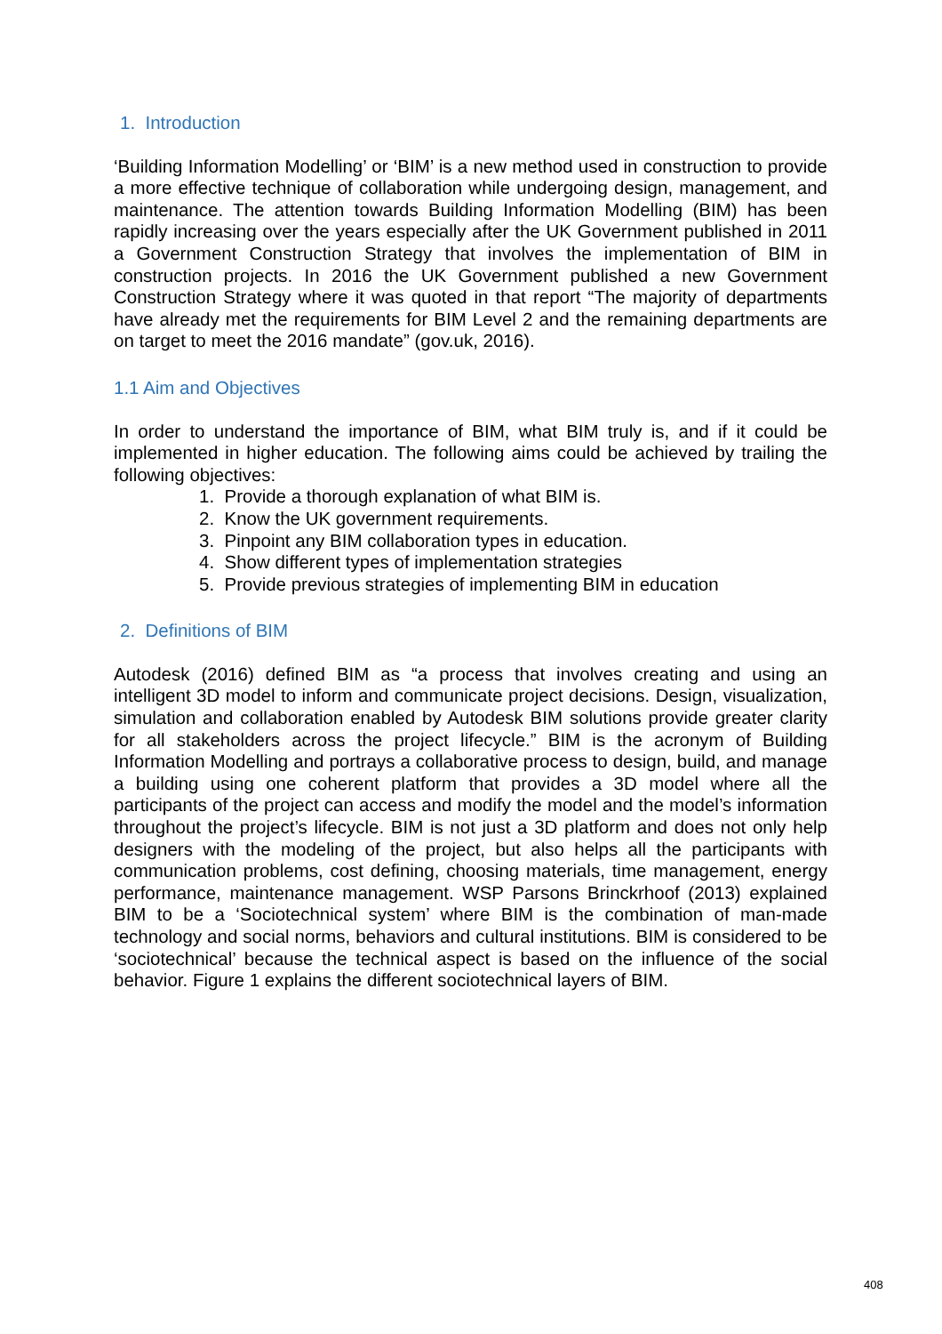1. Introduction
‘Building Information Modelling’ or ‘BIM’ is a new method used in construction to provide a more effective technique of collaboration while undergoing design, management, and maintenance. The attention towards Building Information Modelling (BIM) has been rapidly increasing over the years especially after the UK Government published in 2011 a Government Construction Strategy that involves the implementation of BIM in construction projects. In 2016 the UK Government published a new Government Construction Strategy where it was quoted in that report “The majority of departments have already met the requirements for BIM Level 2 and the remaining departments are on target to meet the 2016 mandate” (gov.uk, 2016).
1.1 Aim and Objectives
In order to understand the importance of BIM, what BIM truly is, and if it could be implemented in higher education. The following aims could be achieved by trailing the following objectives:
1. Provide a thorough explanation of what BIM is.
2. Know the UK government requirements.
3. Pinpoint any BIM collaboration types in education.
4. Show different types of implementation strategies
5. Provide previous strategies of implementing BIM in education
2. Definitions of BIM
Autodesk (2016) defined BIM as “a process that involves creating and using an intelligent 3D model to inform and communicate project decisions. Design, visualization, simulation and collaboration enabled by Autodesk BIM solutions provide greater clarity for all stakeholders across the project lifecycle.” BIM is the acronym of Building Information Modelling and portrays a collaborative process to design, build, and manage a building using one coherent platform that provides a 3D model where all the participants of the project can access and modify the model and the model’s information throughout the project’s lifecycle. BIM is not just a 3D platform and does not only help designers with the modeling of the project, but also helps all the participants with communication problems, cost defining, choosing materials, time management, energy performance, maintenance management. WSP Parsons Brinckrhoof (2013) explained BIM to be a ‘Sociotechnical system’ where BIM is the combination of man-made technology and social norms, behaviors and cultural institutions. BIM is considered to be ‘sociotechnical’ because the technical aspect is based on the influence of the social behavior. Figure 1 explains the different sociotechnical layers of BIM.
408